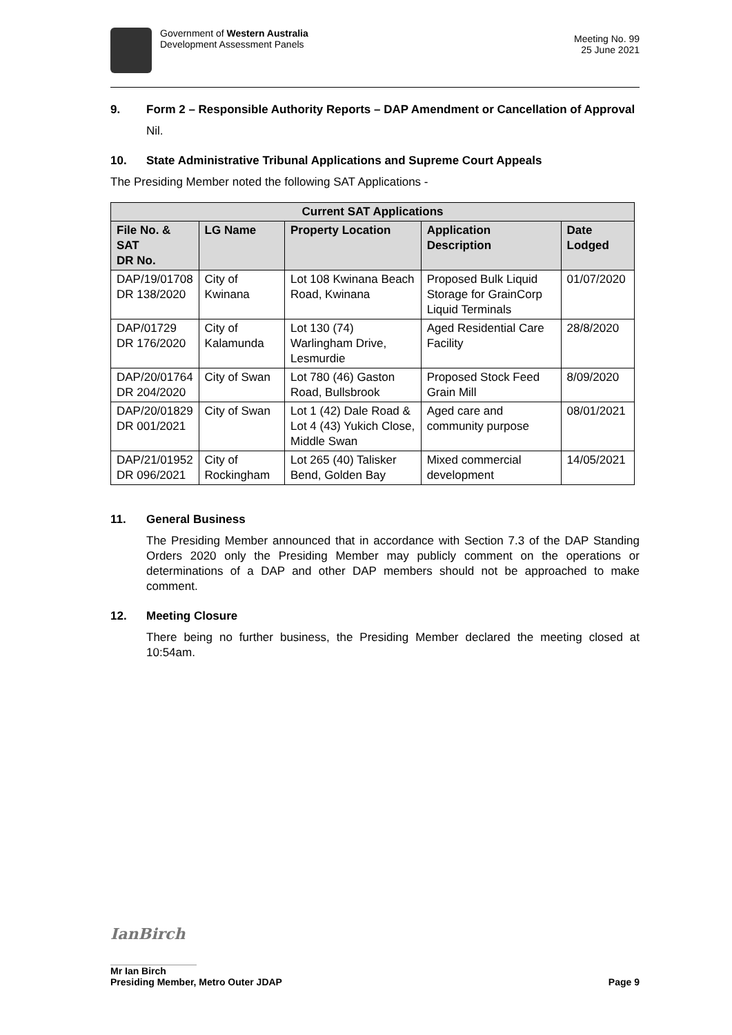Government of Western Australia
Development Assessment Panels
Meeting No. 99
25 June 2021
9. Form 2 – Responsible Authority Reports – DAP Amendment or Cancellation of Approval
Nil.
10. State Administrative Tribunal Applications and Supreme Court Appeals
The Presiding Member noted the following SAT Applications -
| Current SAT Applications | | | | |
| --- | --- | --- | --- | --- |
| File No. & SAT DR No. | LG Name | Property Location | Application Description | Date Lodged |
| DAP/19/01708 DR 138/2020 | City of Kwinana | Lot 108 Kwinana Beach Road, Kwinana | Proposed Bulk Liquid Storage for GrainCorp Liquid Terminals | 01/07/2020 |
| DAP/01729 DR 176/2020 | City of Kalamunda | Lot 130 (74) Warlingham Drive, Lesmurdie | Aged Residential Care Facility | 28/8/2020 |
| DAP/20/01764 DR 204/2020 | City of Swan | Lot 780 (46) Gaston Road, Bullsbrook | Proposed Stock Feed Grain Mill | 8/09/2020 |
| DAP/20/01829 DR 001/2021 | City of Swan | Lot 1 (42) Dale Road & Lot 4 (43) Yukich Close, Middle Swan | Aged care and community purpose | 08/01/2021 |
| DAP/21/01952 DR 096/2021 | City of Rockingham | Lot 265 (40) Talisker Bend, Golden Bay | Mixed commercial development | 14/05/2021 |
11. General Business
The Presiding Member announced that in accordance with Section 7.3 of the DAP Standing Orders 2020 only the Presiding Member may publicly comment on the operations or determinations of a DAP and other DAP members should not be approached to make comment.
12. Meeting Closure
There being no further business, the Presiding Member declared the meeting closed at 10:54am.
IanBirch
Mr Ian Birch
Presiding Member, Metro Outer JDAP Page 9